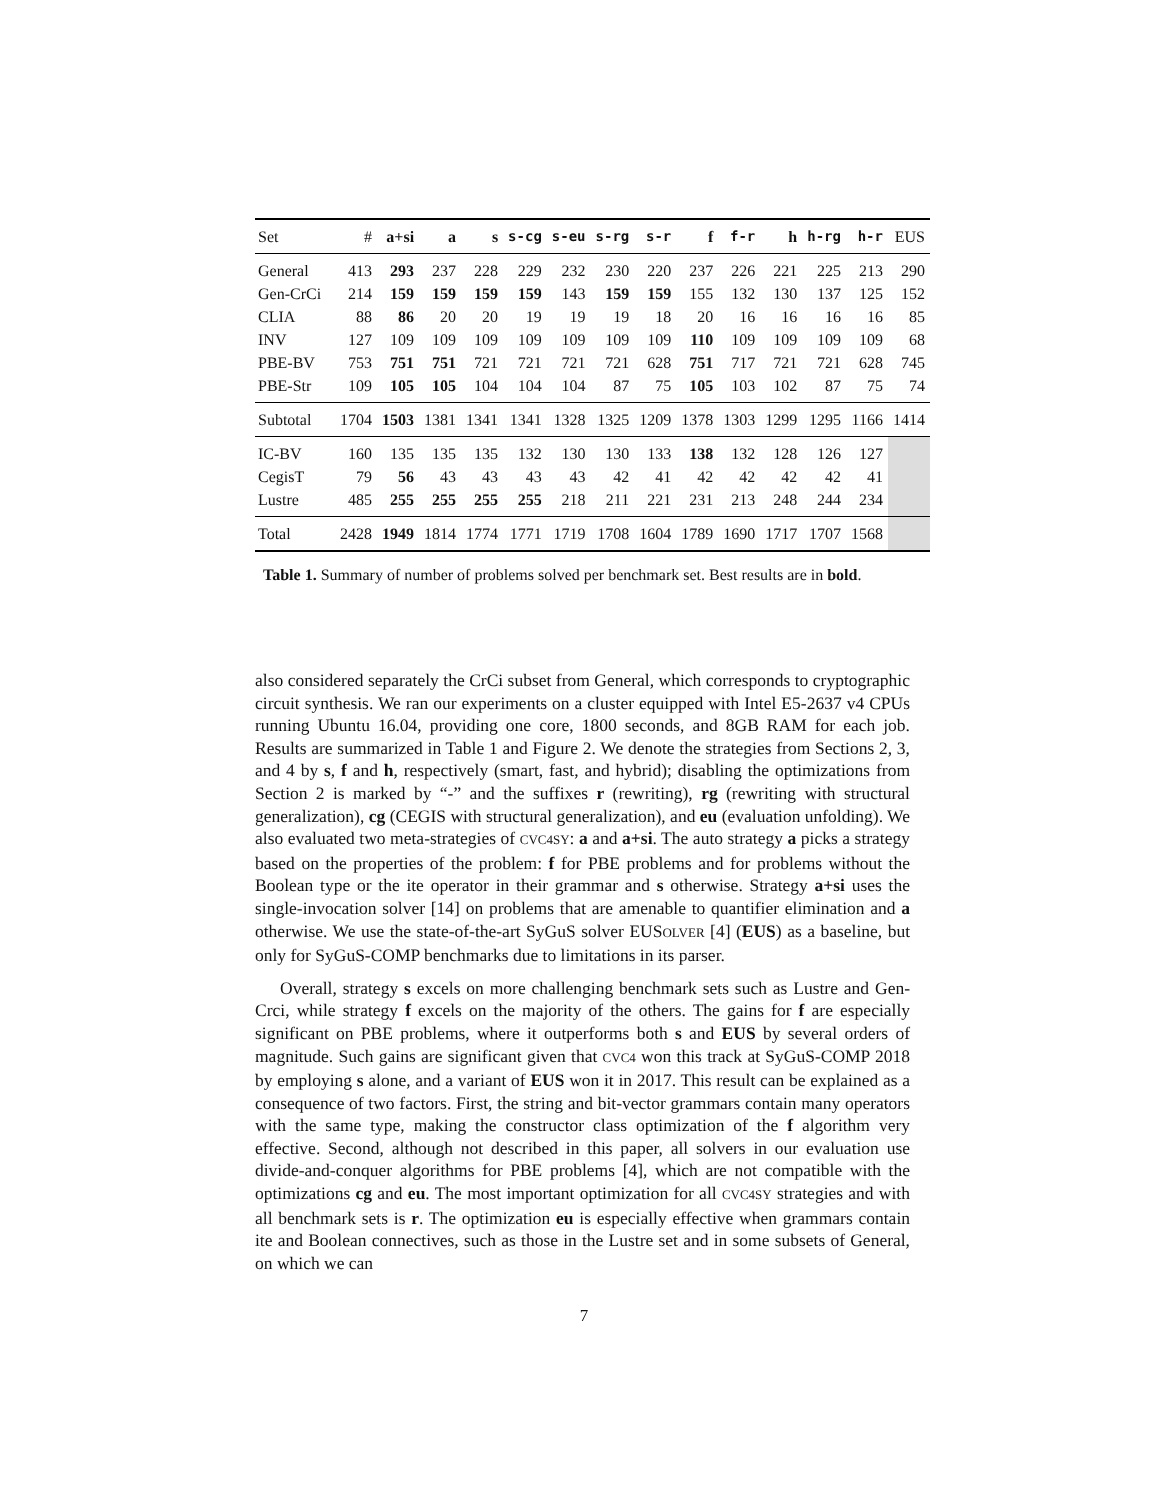| Set | # | a+si | a | s | s-cg | s-eu | s-rg | s-r | f | f-r | h | h-rg | h-r | EUS |
| --- | --- | --- | --- | --- | --- | --- | --- | --- | --- | --- | --- | --- | --- | --- |
| General | 413 | 293 | 237 | 228 | 229 | 232 | 230 | 220 | 237 | 226 | 221 | 225 | 213 | 290 |
| Gen-CrCi | 214 | 159 | 159 | 159 | 159 | 143 | 159 | 159 | 155 | 132 | 130 | 137 | 125 | 152 |
| CLIA | 88 | 86 | 20 | 20 | 19 | 19 | 19 | 18 | 20 | 16 | 16 | 16 | 16 | 85 |
| INV | 127 | 109 | 109 | 109 | 109 | 109 | 109 | 109 | 110 | 109 | 109 | 109 | 109 | 68 |
| PBE-BV | 753 | 751 | 751 | 721 | 721 | 721 | 721 | 628 | 751 | 717 | 721 | 721 | 628 | 745 |
| PBE-Str | 109 | 105 | 105 | 104 | 104 | 104 | 87 | 75 | 105 | 103 | 102 | 87 | 75 | 74 |
| Subtotal | 1704 | 1503 | 1381 | 1341 | 1341 | 1328 | 1325 | 1209 | 1378 | 1303 | 1299 | 1295 | 1166 | 1414 |
| IC-BV | 160 | 135 | 135 | 135 | 132 | 130 | 130 | 133 | 138 | 132 | 128 | 126 | 127 | |
| CegisT | 79 | 56 | 43 | 43 | 43 | 43 | 42 | 41 | 42 | 42 | 42 | 42 | 41 | |
| Lustre | 485 | 255 | 255 | 255 | 255 | 218 | 211 | 221 | 231 | 213 | 248 | 244 | 234 | |
| Total | 2428 | 1949 | 1814 | 1774 | 1771 | 1719 | 1708 | 1604 | 1789 | 1690 | 1717 | 1707 | 1568 | |
Table 1. Summary of number of problems solved per benchmark set. Best results are in bold.
also considered separately the CrCi subset from General, which corresponds to cryptographic circuit synthesis. We ran our experiments on a cluster equipped with Intel E5-2637 v4 CPUs running Ubuntu 16.04, providing one core, 1800 seconds, and 8GB RAM for each job. Results are summarized in Table 1 and Figure 2. We denote the strategies from Sections 2, 3, and 4 by s, f and h, respectively (smart, fast, and hybrid); disabling the optimizations from Section 2 is marked by “-” and the suffixes r (rewriting), rg (rewriting with structural generalization), cg (CEGIS with structural generalization), and eu (evaluation unfolding). We also evaluated two meta-strategies of CVC4SY: a and a+si. The auto strategy a picks a strategy based on the properties of the problem: f for PBE problems and for problems without the Boolean type or the ite operator in their grammar and s otherwise. Strategy a+si uses the single-invocation solver [14] on problems that are amenable to quantifier elimination and a otherwise. We use the state-of-the-art SyGuS solver EUSOLVER [4] (EUS) as a baseline, but only for SyGuS-COMP benchmarks due to limitations in its parser.
Overall, strategy s excels on more challenging benchmark sets such as Lustre and Gen-Crci, while strategy f excels on the majority of the others. The gains for f are especially significant on PBE problems, where it outperforms both s and EUS by several orders of magnitude. Such gains are significant given that CVC4 won this track at SyGuS-COMP 2018 by employing s alone, and a variant of EUS won it in 2017. This result can be explained as a consequence of two factors. First, the string and bit-vector grammars contain many operators with the same type, making the constructor class optimization of the f algorithm very effective. Second, although not described in this paper, all solvers in our evaluation use divide-and-conquer algorithms for PBE problems [4], which are not compatible with the optimizations cg and eu. The most important optimization for all CVC4SY strategies and with all benchmark sets is r. The optimization eu is especially effective when grammars contain ite and Boolean connectives, such as those in the Lustre set and in some subsets of General, on which we can
7